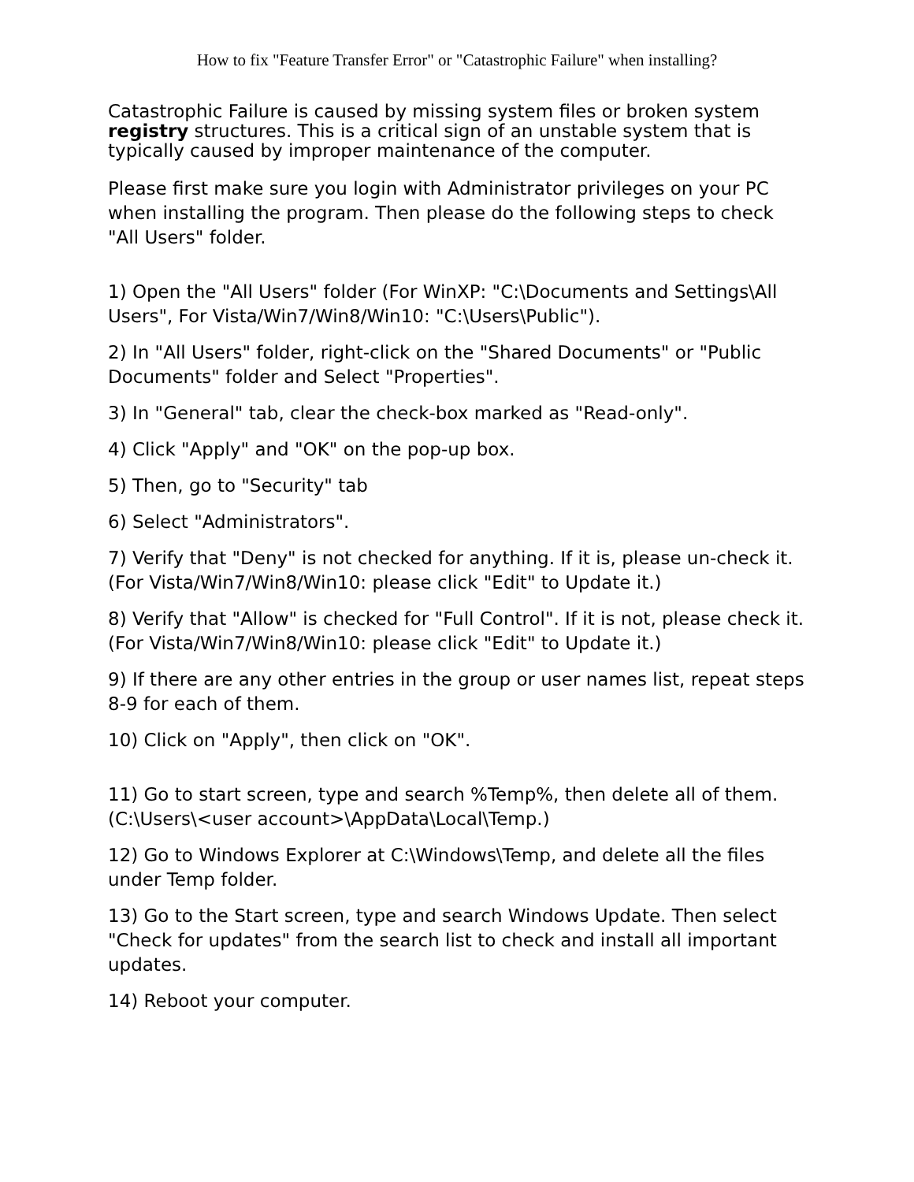How to fix "Feature Transfer Error" or "Catastrophic Failure" when installing?
Catastrophic Failure is caused by missing system files or broken system registry structures. This is a critical sign of an unstable system that is typically caused by improper maintenance of the computer.
Please first make sure you login with Administrator privileges on your PC when installing the program. Then please do the following steps to check "All Users" folder.
1) Open the "All Users" folder (For WinXP: "C:\Documents and Settings\All Users", For Vista/Win7/Win8/Win10: "C:\Users\Public").
2) In "All Users" folder, right-click on the "Shared Documents" or "Public Documents" folder and Select "Properties".
3) In "General" tab, clear the check-box marked as "Read-only".
4) Click "Apply" and "OK" on the pop-up box.
5) Then, go to "Security" tab
6) Select "Administrators".
7) Verify that "Deny" is not checked for anything. If it is, please un-check it. (For Vista/Win7/Win8/Win10: please click "Edit" to Update it.)
8) Verify that "Allow" is checked for "Full Control". If it is not, please check it. (For Vista/Win7/Win8/Win10: please click "Edit" to Update it.)
9) If there are any other entries in the group or user names list, repeat steps 8-9 for each of them.
10) Click on "Apply", then click on "OK".
11) Go to start screen, type and search %Temp%, then delete all of them. (C:\Users\<user account>\AppData\Local\Temp.)
12) Go to Windows Explorer at C:\Windows\Temp, and delete all the files under Temp folder.
13) Go to the Start screen, type and search Windows Update. Then select "Check for updates" from the search list to check and install all important updates.
14) Reboot your computer.